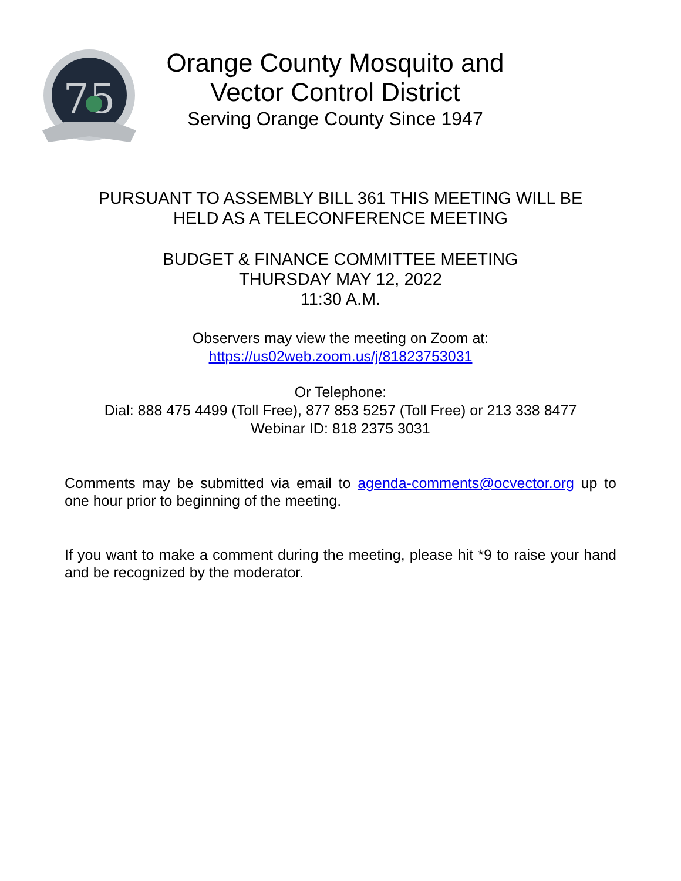75
Orange County Mosquito and
Vector Control District
Serving Orange County Since 1947
PURSUANT TO ASSEMBLY BILL 361 THIS MEETING WILL BE
HELD AS A TELECONFERENCE MEETING
BUDGET & FINANCE COMMITTEE MEETING
THURSDAY MAY 12, 2022
11:30 A.M.
Observers may view the meeting on Zoom at:
https://us02web.zoom.us/j/81823753031
Or Telephone:
Dial: 888 475 4499 (Toll Free), 877 853 5257 (Toll Free) or 213 338 8477
Webinar ID: 818 2375 3031
Comments may be submitted via email to agenda-comments@ocvector.org up to one hour prior to beginning of the meeting.
If you want to make a comment during the meeting, please hit *9 to raise your hand and be recognized by the moderator.